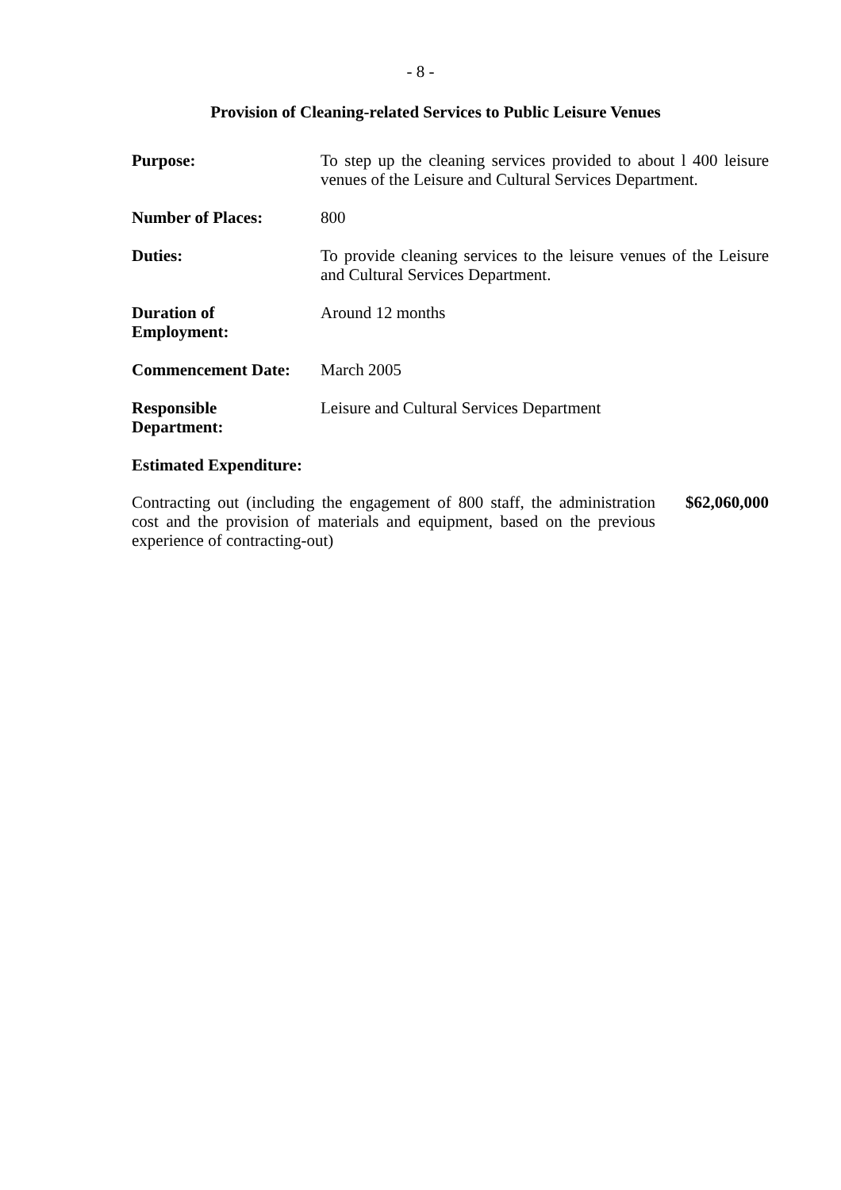- 8 -
Provision of Cleaning-related Services to Public Leisure Venues
| Purpose: | To step up the cleaning services provided to about l 400 leisure venues of the Leisure and Cultural Services Department. |
| Number of Places: | 800 |
| Duties: | To provide cleaning services to the leisure venues of the Leisure and Cultural Services Department. |
| Duration of Employment: | Around 12 months |
| Commencement Date: | March 2005 |
| Responsible Department: | Leisure and Cultural Services Department |
Estimated Expenditure:
Contracting out (including the engagement of 800 staff, the administration cost and the provision of materials and equipment, based on the previous experience of contracting-out)
$62,060,000